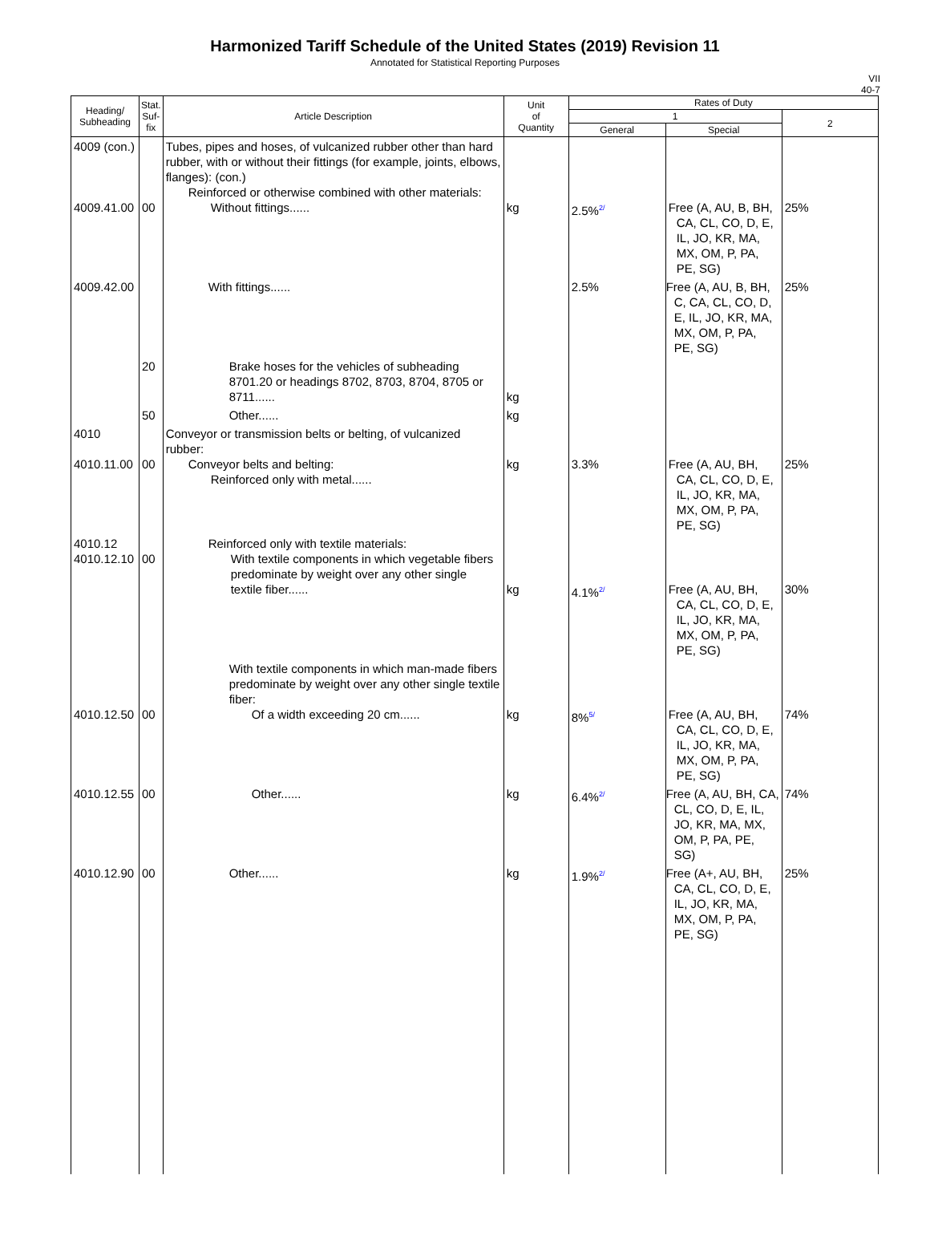Harmonized Tariff Schedule of the United States (2019) Revision 11
Annotated for Statistical Reporting Purposes
VII
40-7
| Heading/ Subheading | Stat. Suf- fix | Article Description | Unit of Quantity | Rates of Duty | | |
| --- | --- | --- | --- | --- | --- | --- |
| | | | | 1 | | 2 |
| | | | | General | Special | |
| 4009 (con.) 4009.41.00 | 00 | Tubes, pipes and hoses, of vulcanized rubber other than hard rubber, with or without their fittings (for example, joints, elbows, flanges): (con.) Reinforced or otherwise combined with other materials: Without fittings...... | kg | 2.5%<sup>2/</sup> | Free (A, AU, B, BH, CA, CL, CO, D, E, IL, JO, KR, MA, MX, OM, P, PA, PE, SG) | 25% |
| 4009.42.00 | | With fittings...... | | 2.5% | Free (A, AU, B, BH, C, CA, CL, CO, D, E, IL, JO, KR, MA, MX, OM, P, PA, PE, SG) | 25% |
| | 20 | Brake hoses for the vehicles of subheading 8701.20 or headings 8702, 8703, 8704, 8705 or 8711...... | kg | | | |
| | 50 | Other...... | kg | | | |
| 4010 4010.11.00 | 00 | Conveyor or transmission belts or belting, of vulcanized rubber: Conveyor belts and belting: Reinforced only with metal...... | kg | 3.3% | Free (A, AU, BH, CA, CL, CO, D, E, IL, JO, KR, MA, MX, OM, P, PA, PE, SG) | 25% |
| 4010.12 4010.12.10 | 00 | Reinforced only with textile materials: With textile components in which vegetable fibers predominate by weight over any other single textile fiber...... | kg | 4.1%<sup>2/</sup> | Free (A, AU, BH, CA, CL, CO, D, E, IL, JO, KR, MA, MX, OM, P, PA, PE, SG) | 30% |
| 4010.12.50 | 00 | With textile components in which man-made fibers predominate by weight over any other single textile fiber: Of a width exceeding 20 cm...... | kg | 8%<sup>5/</sup> | Free (A, AU, BH, CA, CL, CO, D, E, IL, JO, KR, MA, MX, OM, P, PA, PE, SG) | 74% |
| 4010.12.55 | 00 | Other...... | kg | 6.4%<sup>2/</sup> | Free (A, AU, BH, CA, CL, CO, D, E, IL, JO, KR, MA, MX, OM, P, PA, PE, SG) | 74% |
| 4010.12.90 | 00 | Other...... | kg | 1.9%<sup>2/</sup> | Free (A+, AU, BH, CA, CL, CO, D, E, IL, JO, KR, MA, MX, OM, P, PA, PE, SG) | 25% |